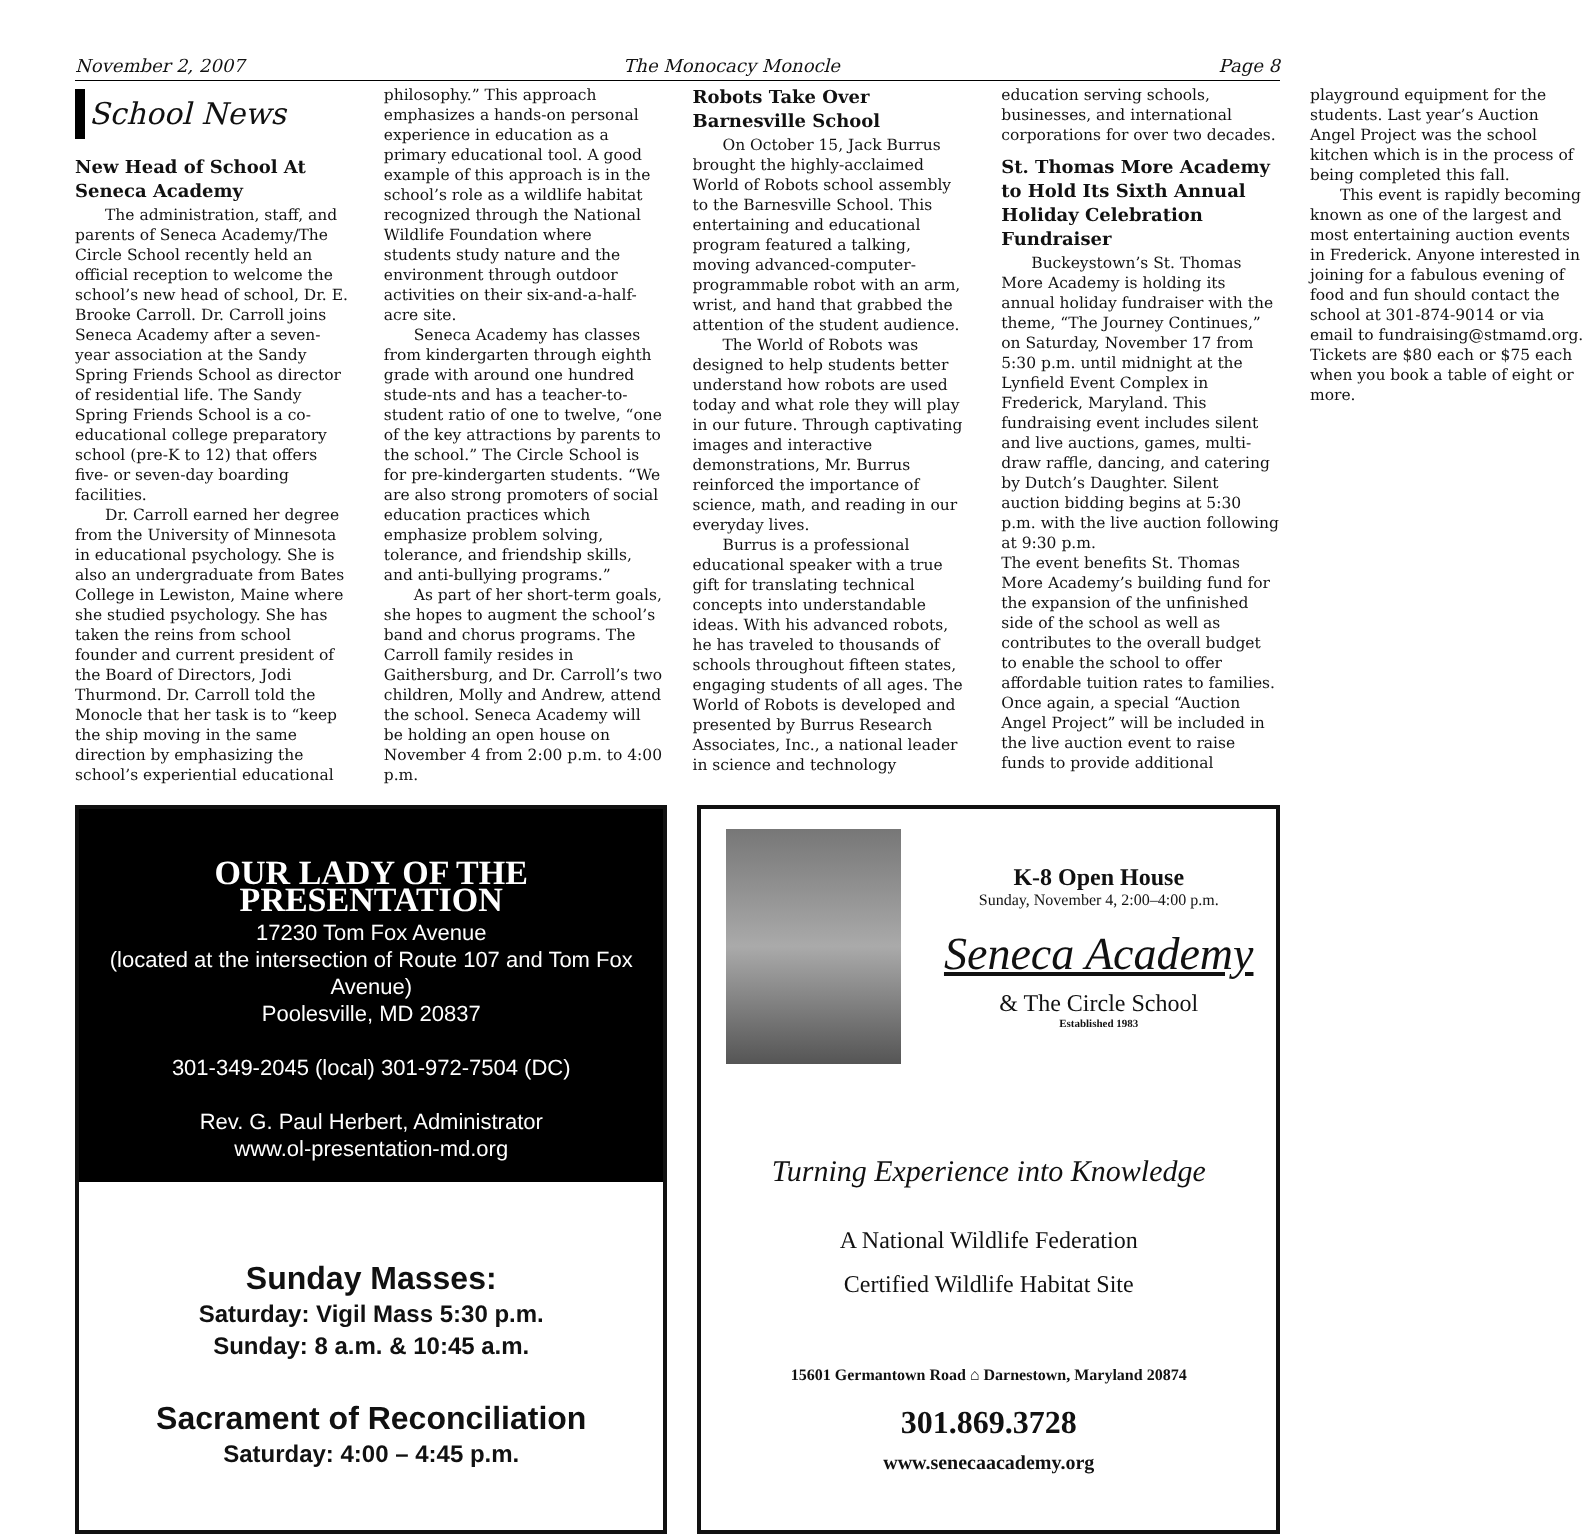November 2, 2007 The Monocacy Monocle Page 8
School News
New Head of School At Seneca Academy
The administration, staff, and parents of Seneca Academy/The Circle School recently held an official reception to welcome the school’s new head of school, Dr. E. Brooke Carroll. Dr. Carroll joins Seneca Academy after a seven-year association at the Sandy Spring Friends School as director of residential life. The Sandy Spring Friends School is a co-educational college preparatory school (pre-K to 12) that offers five- or seven-day boarding facilities.
Dr. Carroll earned her degree from the University of Minnesota in educational psychology. She is also an undergraduate from Bates College in Lewiston, Maine where she studied psychology. She has taken the reins from school founder and current president of the Board of Directors, Jodi Thurmond. Dr. Carroll told the Monocle that her task is to “keep the ship moving in the same direction by emphasizing the school’s experiential educational philosophy.” This approach emphasizes a hands-on personal experience in education as a primary educational tool. A good example of this approach is in the school’s role as a wildlife habitat recognized through the National Wildlife Foundation where students study nature and the environment through outdoor activities on their six-and-a-half-acre site.
Seneca Academy has classes from kindergarten through eighth grade with around one hundred stude-nts and has a teacher-to-student ratio of one to twelve, “one of the key attractions by parents to the school.” The Circle School is for pre-kindergarten students. “We are also strong promoters of social education practices which emphasize problem solving, tolerance, and friendship skills, and anti-bullying programs.”
As part of her short-term goals, she hopes to augment the school’s band and chorus programs. The Carroll family resides in Gaithersburg, and Dr. Carroll’s two children, Molly and Andrew, attend the school. Seneca Academy will be holding an open house on November 4 from 2:00 p.m. to 4:00 p.m.
Robots Take Over Barnesville School
On October 15, Jack Burrus brought the highly-acclaimed World of Robots school assembly to the Barnesville School. This entertaining and educational program featured a talking, moving advanced-computer-programmable robot with an arm, wrist, and hand that grabbed the attention of the student audience.
The World of Robots was designed to help students better understand how robots are used today and what role they will play in our future. Through captivating images and interactive demonstrations, Mr. Burrus reinforced the importance of science, math, and reading in our everyday lives.
Burrus is a professional educational speaker with a true gift for translating technical concepts into understandable ideas. With his advanced robots, he has traveled to thousands of schools throughout fifteen states, engaging students of all ages. The World of Robots is developed and presented by Burrus Research Associates, Inc., a national leader in science and technology education serving schools, businesses, and international corporations for over two decades.
St. Thomas More Academy to Hold Its Sixth Annual Holiday Celebration Fundraiser
Buckeystown’s St. Thomas More Academy is holding its annual holiday fundraiser with the theme, “The Journey Continues,” on Saturday, November 17 from 5:30 p.m. until midnight at the Lynfield Event Complex in Frederick, Maryland. This fundraising event includes silent and live auctions, games, multi-draw raffle, dancing, and catering by Dutch’s Daughter. Silent auction bidding begins at 5:30 p.m. with the live auction following at 9:30 p.m.
The event benefits St. Thomas More Academy’s building fund for the expansion of the unfinished side of the school as well as contributes to the overall budget to enable the school to offer affordable tuition rates to families. Once again, a special “Auction Angel Project” will be included in the live auction event to raise funds to provide additional playground equipment for the students. Last year’s Auction Angel Project was the school kitchen which is in the process of being completed this fall.
This event is rapidly becoming known as one of the largest and most entertaining auction events in Frederick. Anyone interested in joining for a fabulous evening of food and fun should contact the school at 301-874-9014 or via email to fundraising@stmamd.org. Tickets are $80 each or $75 each when you book a table of eight or more.
OUR LADY OF THE PRESENTATION
17230 Tom Fox Avenue
(located at the intersection of Route 107 and Tom Fox Avenue)
Poolesville, MD 20837
301-349-2045 (local) 301-972-7504 (DC)
Rev. G. Paul Herbert, Administrator
www.ol-presentation-md.org
Sunday Masses:
Saturday: Vigil Mass 5:30 p.m.
Sunday: 8 a.m. & 10:45 a.m.
Sacrament of Reconciliation
Saturday: 4:00 – 4:45 p.m.
K-8 Open House
Sunday, November 4, 2:00–4:00 p.m.
Seneca Academy
& The Circle School
Established 1983
Turning Experience into Knowledge
A National Wildlife Federation
Certified Wildlife Habitat Site
15601 Germantown Road ⌂ Darnestown, Maryland 20874
301.869.3728
www.senecaacademy.org